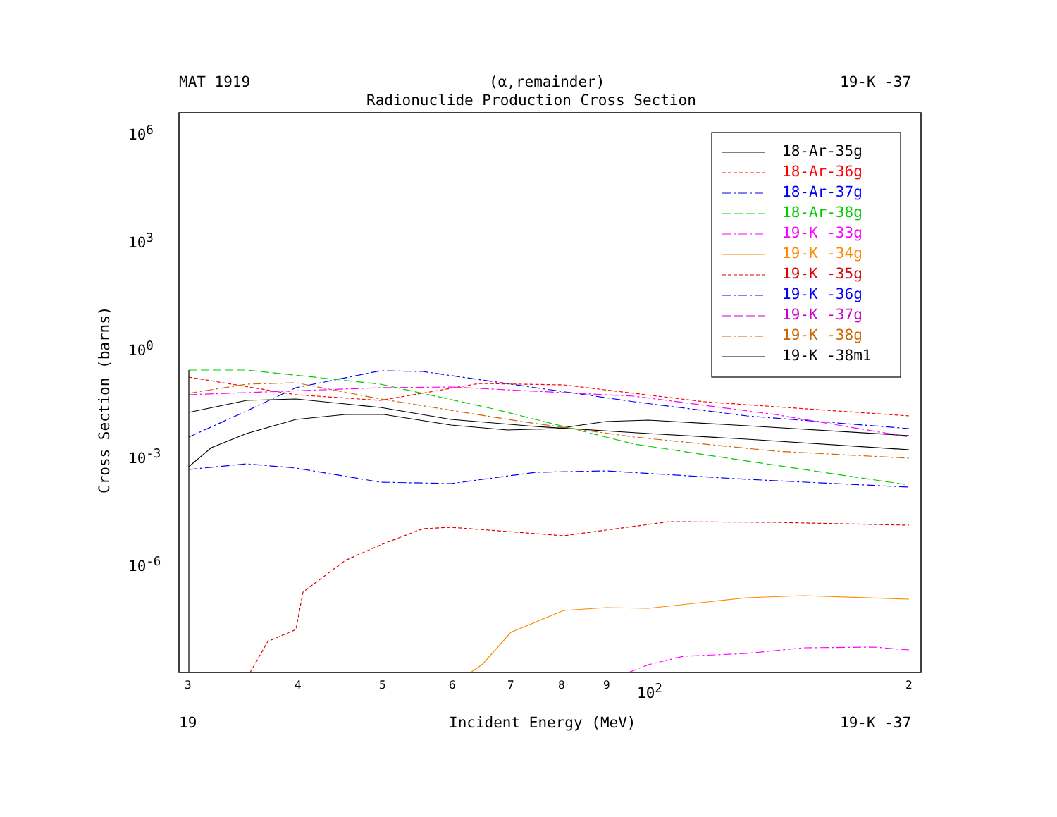MAT 1919 (α,remainder) 19-K -37
Radionuclide Production Cross Section
10<sup>6</sup>
10<sup>3</sup>
10<sup>0</sup>
10<sup>-3</sup>
10<sup>-6</sup>
Cross Section (barns)
3 4 5 6 7 8 9 10<sup>2</sup> 2
19 Incident Energy (MeV) 19-K -37
18-Ar-35g
18-Ar-36g
18-Ar-37g
18-Ar-38g
19-K -33g
19-K -34g
19-K -35g
19-K -36g
19-K -37g
19-K -38g
19-K -38m1